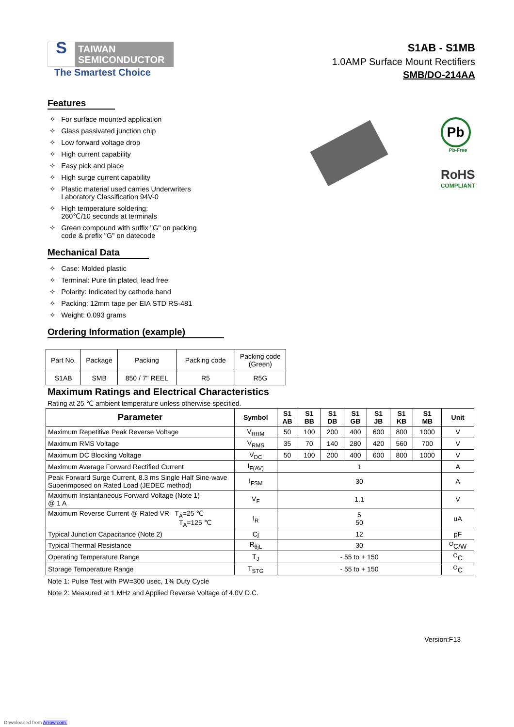S
TAIWAN
SEMICONDUCTOR
The Smartest Choice
S1AB - S1MB
1.0AMP Surface Mount Rectifiers
SMB/DO-214AA
Features
✧ For surface mounted application
✧ Glass passivated junction chip
✧ Low forward voltage drop
✧ High current capability
✧ Easy pick and place
✧ High surge current capability
✧ Plastic material used carries Underwriters
Laboratory Classification 94V-0
✧ High temperature soldering:
260℃/10 seconds at terminals
✧ Green compound with suffix "G" on packing
code & prefix "G" on datecode
Mechanical Data
✧ Case: Molded plastic
✧ Terminal: Pure tin plated, lead free
✧ Polarity: Indicated by cathode band
✧ Packing: 12mm tape per EIA STD RS-481
✧ Weight: 0.093 grams
Ordering Information (example)
Pb
Pb-Free
RoHS
COMPLIANT
| Part No. | Package | Packing | Packing code | Packing code (Green) |
| S1AB | SMB | 850 / 7" REEL | R5 | R5G |
Maximum Ratings and Electrical Characteristics
Rating at 25 ℃ ambient temperature unless otherwise specified.
| Parameter | Symbol | S1 AB | S1 BB | S1 DB | S1 GB | S1 JB | S1 KB | S1 MB | Unit |
| --- | --- | --- | --- | --- | --- | --- | --- | --- | --- |
| Maximum Repetitive Peak Reverse Voltage | V<sub>RRM</sub> | 50 | 100 | 200 | 400 | 600 | 800 | 1000 | V |
| Maximum RMS Voltage | V<sub>RMS</sub> | 35 | 70 | 140 | 280 | 420 | 560 | 700 | V |
| Maximum DC Blocking Voltage | V<sub>DC</sub> | 50 | 100 | 200 | 400 | 600 | 800 | 1000 | V |
| Maximum Average Forward Rectified Current | I<sub>F(AV)</sub> | 1 | | | | | | | A |
| Peak Forward Surge Current, 8.3 ms Single Half Sine-wave Superimposed on Rated Load (JEDEC method) | I<sub>FSM</sub> | 30 | | | | | | | A |
| Maximum Instantaneous Forward Voltage (Note 1) @ 1 A | V<sub>F</sub> | 1.1 | | | | | | | V |
| Maximum Reverse Current @ Rated VR T<sub>A</sub>=25 ℃ T<sub>A</sub>=125 ℃ | I<sub>R</sub> | 5 50 | | | | | | | uA |
| Typical Junction Capacitance (Note 2) | Cj | 12 | | | | | | | pF |
| Typical Thermal Resistance | R<sub>θjL</sub> | 30 | | | | | | | <sup>O</sup>C/W |
| Operating Temperature Range | T<sub>J</sub> | - 55 to + 150 | | | | | | | <sup>O</sup>C |
| Storage Temperature Range | T<sub>STG</sub> | - 55 to + 150 | | | | | | | <sup>O</sup>C |
Note 1: Pulse Test with PW=300 usec, 1% Duty Cycle
Note 2: Measured at 1 MHz and Applied Reverse Voltage of 4.0V D.C.
Version:F13
Downloaded from Arrow.com.